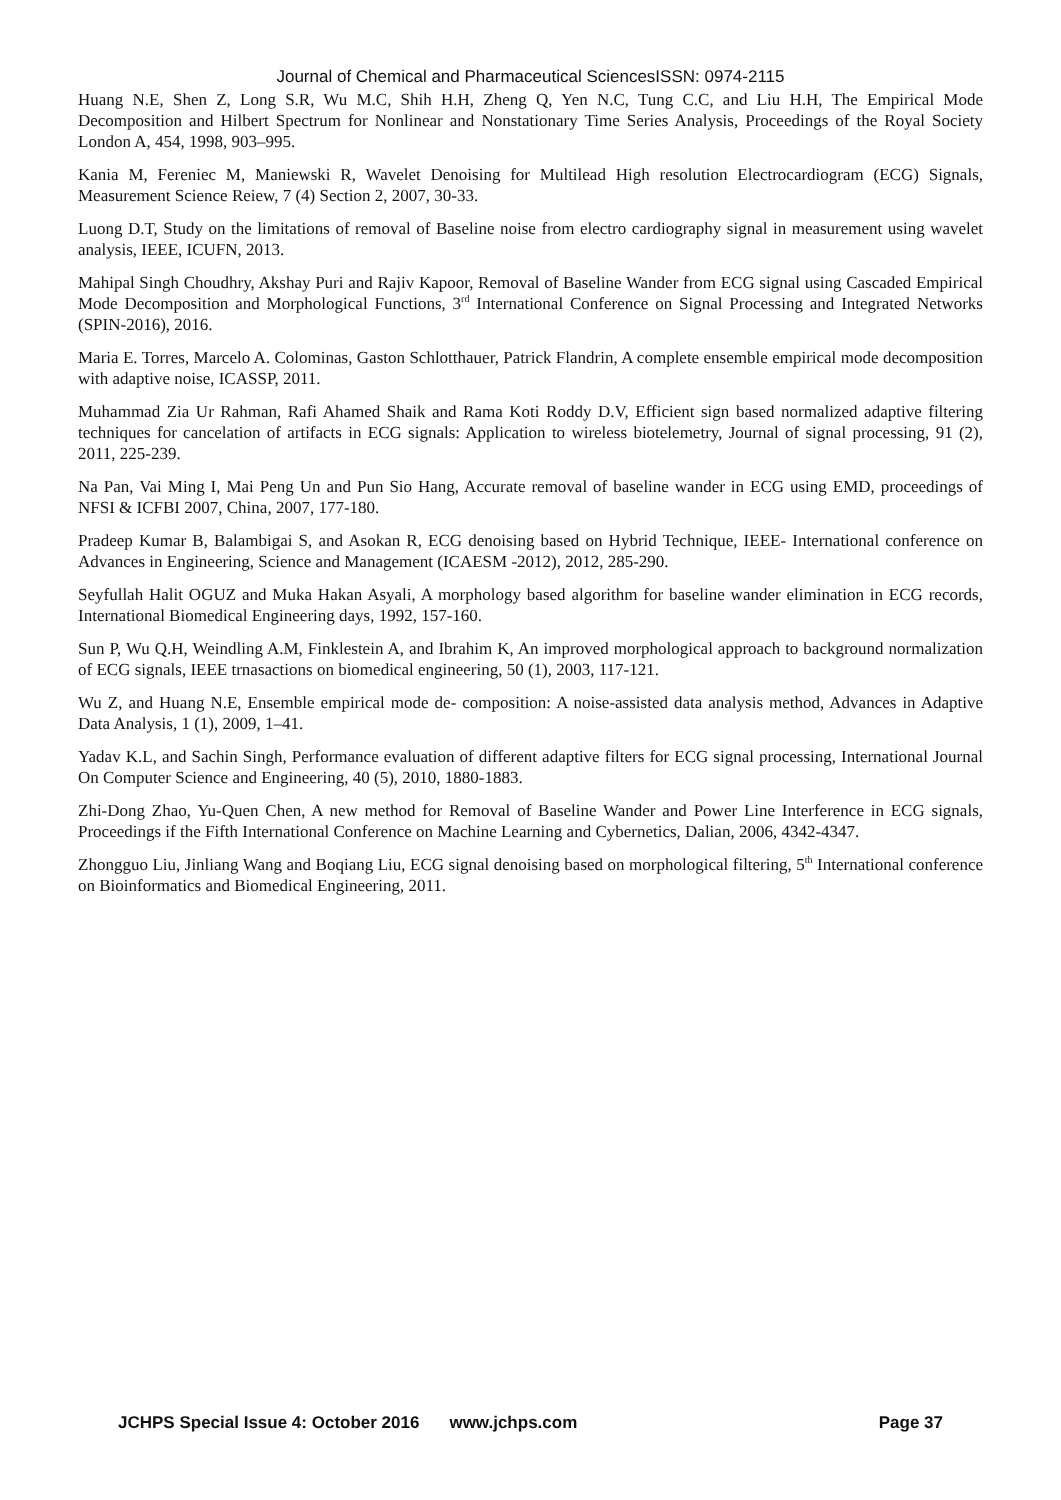Journal of Chemical and Pharmaceutical SciencesISSN: 0974-2115
Huang N.E, Shen Z, Long S.R, Wu M.C, Shih H.H, Zheng Q, Yen N.C, Tung C.C, and Liu H.H, The Empirical Mode Decomposition and Hilbert Spectrum for Nonlinear and Nonstationary Time Series Analysis, Proceedings of the Royal Society London A, 454, 1998, 903–995.
Kania M, Fereniec M, Maniewski R, Wavelet Denoising for Multilead High resolution Electrocardiogram (ECG) Signals, Measurement Science Reiew, 7 (4) Section 2, 2007, 30-33.
Luong D.T, Study on the limitations of removal of Baseline noise from electro cardiography signal in measurement using wavelet analysis, IEEE, ICUFN, 2013.
Mahipal Singh Choudhry, Akshay Puri and Rajiv Kapoor, Removal of Baseline Wander from ECG signal using Cascaded Empirical Mode Decomposition and Morphological Functions, 3<sup>rd</sup> International Conference on Signal Processing and Integrated Networks (SPIN-2016), 2016.
Maria E. Torres, Marcelo A. Colominas, Gaston Schlotthauer, Patrick Flandrin, A complete ensemble empirical mode decomposition with adaptive noise, ICASSP, 2011.
Muhammad Zia Ur Rahman, Rafi Ahamed Shaik and Rama Koti Roddy D.V, Efficient sign based normalized adaptive filtering techniques for cancelation of artifacts in ECG signals: Application to wireless biotelemetry, Journal of signal processing, 91 (2), 2011, 225-239.
Na Pan, Vai Ming I, Mai Peng Un and Pun Sio Hang, Accurate removal of baseline wander in ECG using EMD, proceedings of NFSI & ICFBI 2007, China, 2007, 177-180.
Pradeep Kumar B, Balambigai S, and Asokan R, ECG denoising based on Hybrid Technique, IEEE- International conference on Advances in Engineering, Science and Management (ICAESM -2012), 2012, 285-290.
Seyfullah Halit OGUZ and Muka Hakan Asyali, A morphology based algorithm for baseline wander elimination in ECG records, International Biomedical Engineering days, 1992, 157-160.
Sun P, Wu Q.H, Weindling A.M, Finklestein A, and Ibrahim K, An improved morphological approach to background normalization of ECG signals, IEEE trnasactions on biomedical engineering, 50 (1), 2003, 117-121.
Wu Z, and Huang N.E, Ensemble empirical mode de- composition: A noise-assisted data analysis method, Advances in Adaptive Data Analysis, 1 (1), 2009, 1–41.
Yadav K.L, and Sachin Singh, Performance evaluation of different adaptive filters for ECG signal processing, International Journal On Computer Science and Engineering, 40 (5), 2010, 1880-1883.
Zhi-Dong Zhao, Yu-Quen Chen, A new method for Removal of Baseline Wander and Power Line Interference in ECG signals, Proceedings if the Fifth International Conference on Machine Learning and Cybernetics, Dalian, 2006, 4342-4347.
Zhongguo Liu, Jinliang Wang and Boqiang Liu, ECG signal denoising based on morphological filtering, 5<sup>th</sup> International conference on Bioinformatics and Biomedical Engineering, 2011.
JCHPS Special Issue 4: October 2016 www.jchps.com Page 37